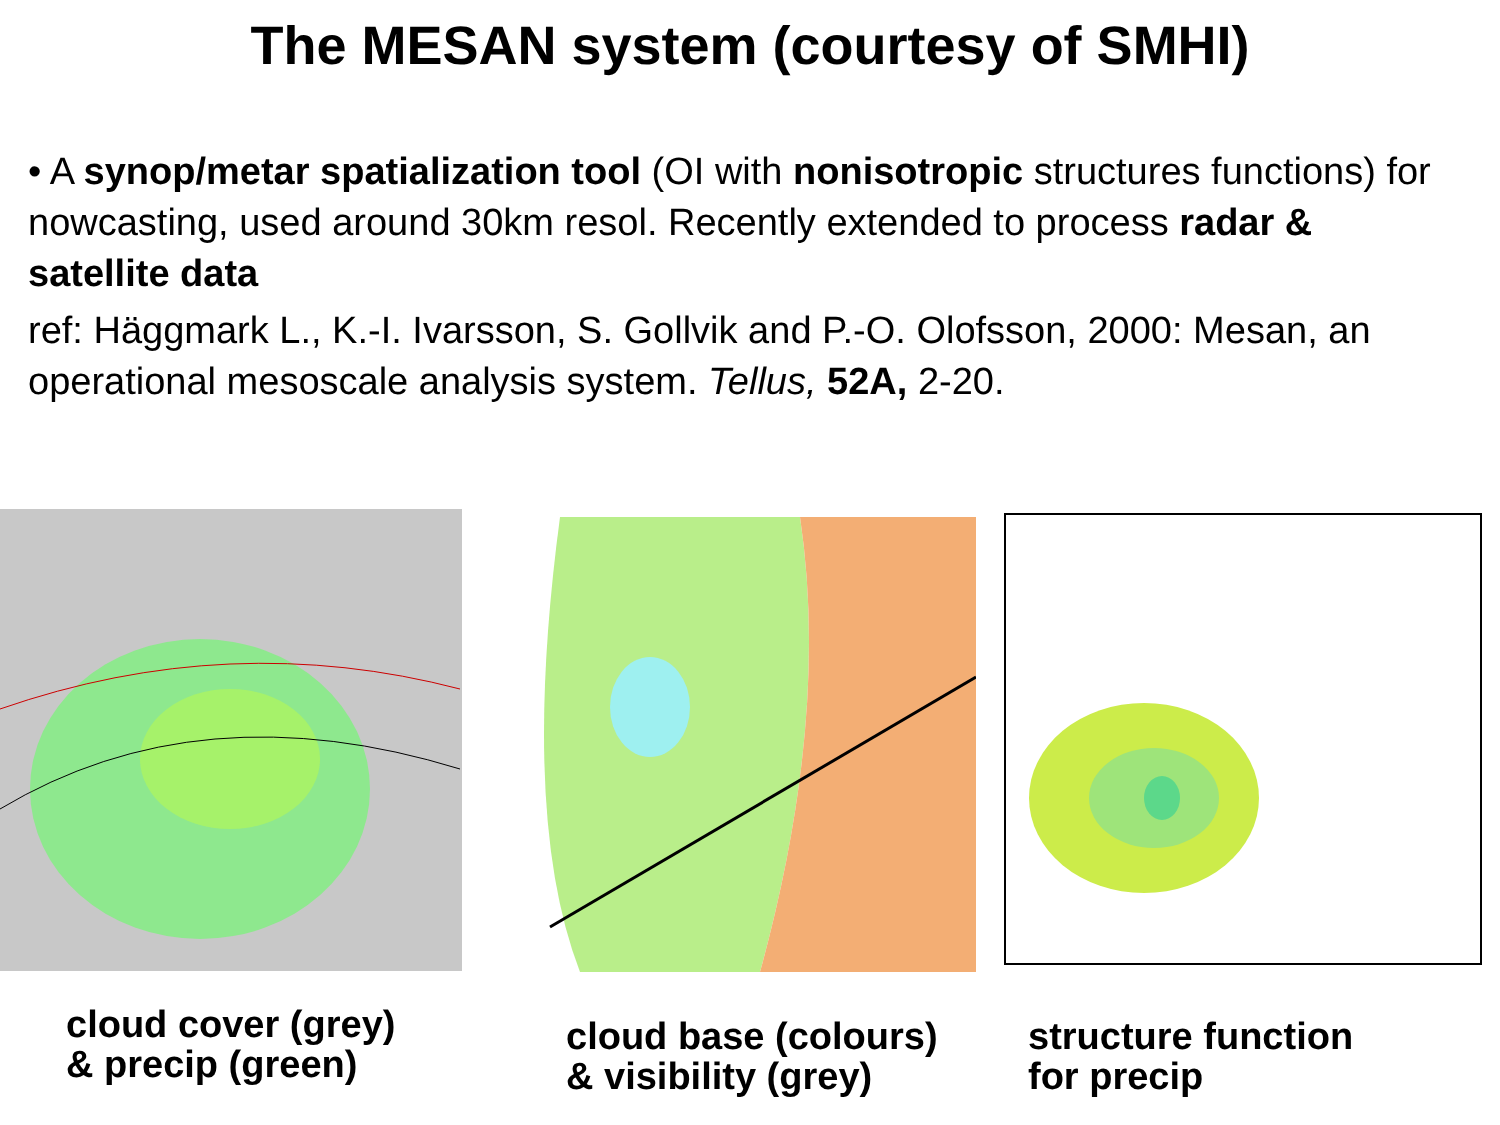The MESAN system (courtesy of SMHI)
• A synop/metar spatialization tool (OI with nonisotropic structures functions) for nowcasting, used around 30km resol. Recently extended to process radar & satellite data
ref: Häggmark L., K.-I. Ivarsson, S. Gollvik and P.-O. Olofsson, 2000: Mesan, an operational mesoscale analysis system. Tellus, 52A, 2-20.
cloud cover (grey)
& precip (green)
cloud base (colours)
& visibility (grey)
structure function
for precip